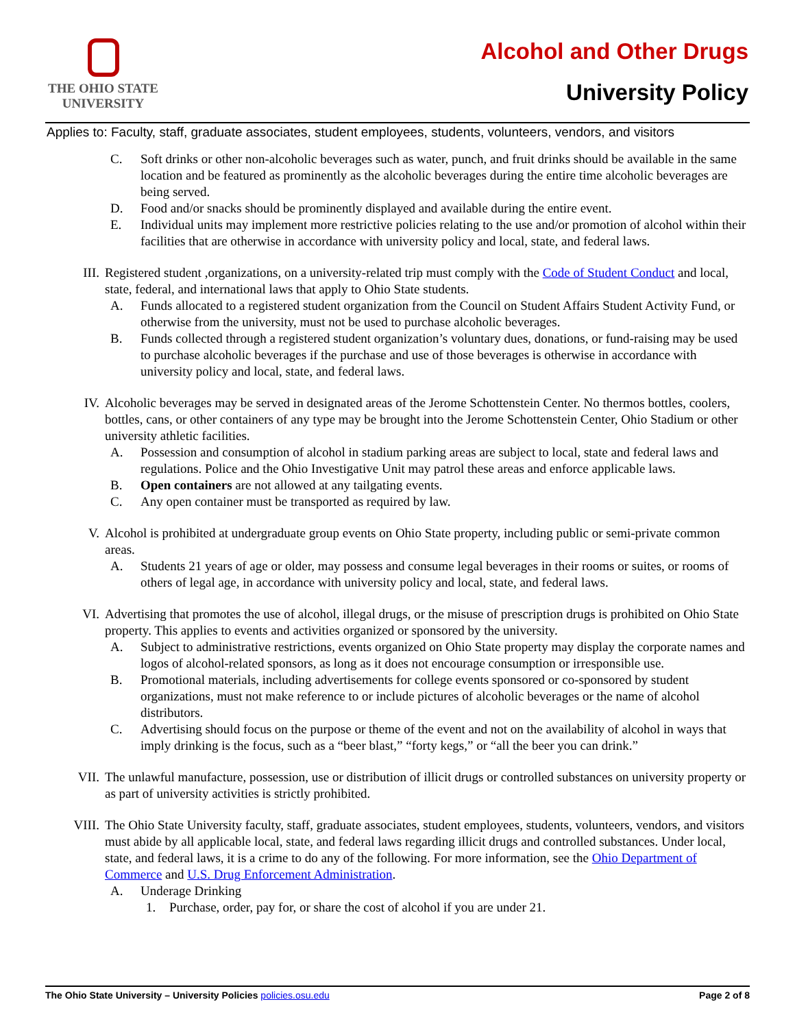THE OHIO STATE
UNIVERSITY
Alcohol and Other Drugs
University Policy
Applies to: Faculty, staff, graduate associates, student employees, students, volunteers, vendors, and visitors
C. Soft drinks or other non-alcoholic beverages such as water, punch, and fruit drinks should be available in the same location and be featured as prominently as the alcoholic beverages during the entire time alcoholic beverages are being served.
D. Food and/or snacks should be prominently displayed and available during the entire event.
E. Individual units may implement more restrictive policies relating to the use and/or promotion of alcohol within their facilities that are otherwise in accordance with university policy and local, state, and federal laws.
III. Registered student ,organizations, on a university-related trip must comply with the Code of Student Conduct and local, state, federal, and international laws that apply to Ohio State students.
A. Funds allocated to a registered student organization from the Council on Student Affairs Student Activity Fund, or otherwise from the university, must not be used to purchase alcoholic beverages.
B. Funds collected through a registered student organization’s voluntary dues, donations, or fund-raising may be used to purchase alcoholic beverages if the purchase and use of those beverages is otherwise in accordance with university policy and local, state, and federal laws.
IV. Alcoholic beverages may be served in designated areas of the Jerome Schottenstein Center. No thermos bottles, coolers, bottles, cans, or other containers of any type may be brought into the Jerome Schottenstein Center, Ohio Stadium or other university athletic facilities.
A. Possession and consumption of alcohol in stadium parking areas are subject to local, state and federal laws and regulations. Police and the Ohio Investigative Unit may patrol these areas and enforce applicable laws.
B. Open containers are not allowed at any tailgating events.
C. Any open container must be transported as required by law.
V. Alcohol is prohibited at undergraduate group events on Ohio State property, including public or semi-private common areas.
A. Students 21 years of age or older, may possess and consume legal beverages in their rooms or suites, or rooms of others of legal age, in accordance with university policy and local, state, and federal laws.
VI. Advertising that promotes the use of alcohol, illegal drugs, or the misuse of prescription drugs is prohibited on Ohio State property. This applies to events and activities organized or sponsored by the university.
A. Subject to administrative restrictions, events organized on Ohio State property may display the corporate names and logos of alcohol-related sponsors, as long as it does not encourage consumption or irresponsible use.
B. Promotional materials, including advertisements for college events sponsored or co-sponsored by student organizations, must not make reference to or include pictures of alcoholic beverages or the name of alcohol distributors.
C. Advertising should focus on the purpose or theme of the event and not on the availability of alcohol in ways that imply drinking is the focus, such as a “beer blast,” “forty kegs,” or “all the beer you can drink.”
VII. The unlawful manufacture, possession, use or distribution of illicit drugs or controlled substances on university property or as part of university activities is strictly prohibited.
VIII. The Ohio State University faculty, staff, graduate associates, student employees, students, volunteers, vendors, and visitors must abide by all applicable local, state, and federal laws regarding illicit drugs and controlled substances. Under local, state, and federal laws, it is a crime to do any of the following. For more information, see the Ohio Department of Commerce and U.S. Drug Enforcement Administration.
A. Underage Drinking
1. Purchase, order, pay for, or share the cost of alcohol if you are under 21.
The Ohio State University – University Policies policies.osu.edu Page 2 of 8